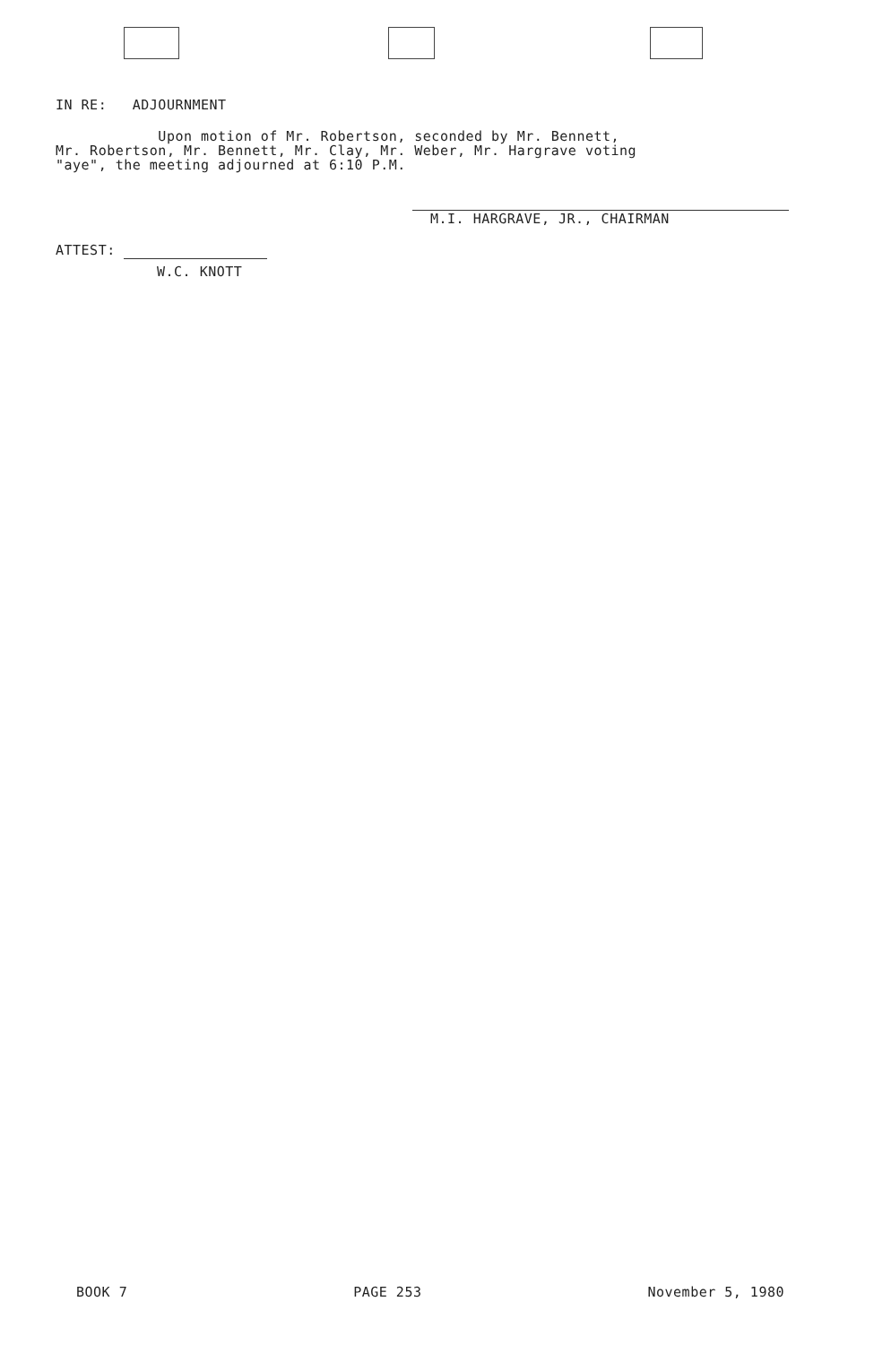IN RE: ADJOURNMENT
Upon motion of Mr. Robertson, seconded by Mr. Bennett,
Mr. Robertson, Mr. Bennett, Mr. Clay, Mr. Weber, Mr. Hargrave voting
"aye", the meeting adjourned at 6:10 P.M.
M.I. HARGRAVE, JR., CHAIRMAN
ATTEST:
W.C. KNOTT
BOOK 7 PAGE 253 November 5, 1980